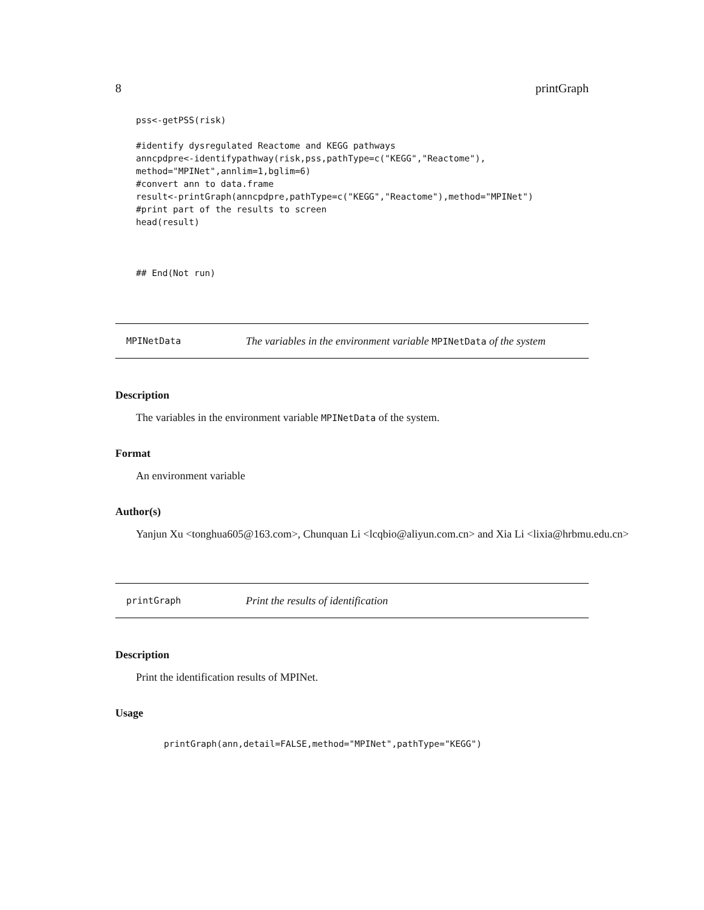8 printGraph
pss<-getPSS(risk)

#identify dysregulated Reactome and KEGG pathways
anncpdpre<-identifypathway(risk,pss,pathType=c("KEGG","Reactome"),
method="MPINet",annlim=1,bglim=6)
#convert ann to data.frame
result<-printGraph(anncpdpre,pathType=c("KEGG","Reactome"),method="MPINet")
#print part of the results to screen
head(result)



## End(Not run)
MPINetData The variables in the environment variable MPINetData of the system
Description
The variables in the environment variable MPINetData of the system.
Format
An environment variable
Author(s)
Yanjun Xu <tonghua605@163.com>, Chunquan Li <lcqbio@aliyun.com.cn> and Xia Li <lixia@hrbmu.edu.cn>
printGraph Print the results of identification
Description
Print the identification results of MPINet.
Usage
printGraph(ann,detail=FALSE,method="MPINet",pathType="KEGG")